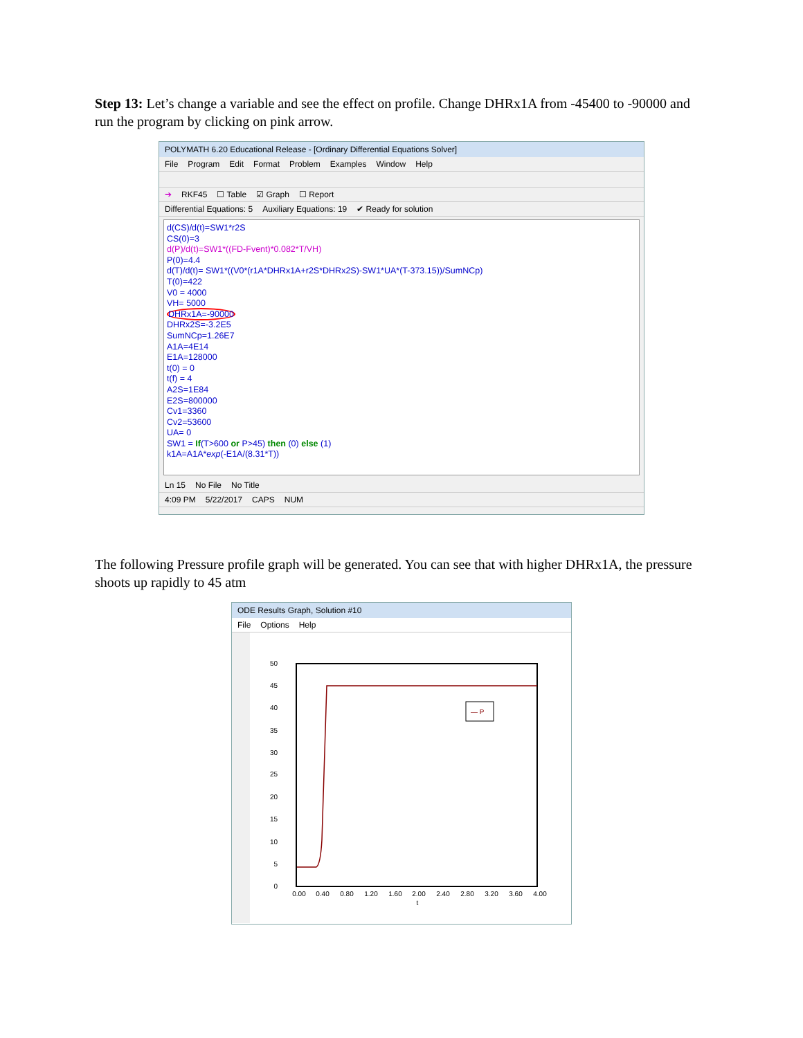Step 13: Let’s change a variable and see the effect on profile. Change DHRx1A from -45400 to -90000 and run the program by clicking on pink arrow.
POLYMATH 6.20 Educational Release - [Ordinary Differential Equations Solver]
File Program Edit Format Problem Examples Window Help
➔ RKF45 ☐ Table ☑ Graph ☐ Report
Differential Equations: 5 Auxiliary Equations: 19 ✔ Ready for solution
d(CS)/d(t)=SW1*r2S
CS(0)=3
d(P)/d(t)=SW1*((FD-Fvent)*0.082*T/VH)
P(0)=4.4
d(T)/d(t)= SW1*((V0*(r1A*DHRx1A+r2S*DHRx2S)-SW1*UA*(T-373.15))/SumNCp)
T(0)=422
V0 = 4000
VH= 5000
DHRx1A=-90000
DHRx2S=-3.2E5
SumNCp=1.26E7
A1A=4E14
E1A=128000
t(0) = 0
t(f) = 4
A2S=1E84
E2S=800000
Cv1=3360
Cv2=53600
UA= 0
SW1 = If(T>600 or P>45) then (0) else (1)
k1A=A1A*exp(-E1A/(8.31*T))
Ln 15 No File No Title
4:09 PM 5/22/2017 CAPS NUM
The following Pressure profile graph will be generated. You can see that with higher DHRx1A, the pressure shoots up rapidly to 45 atm
ODE Results Graph, Solution #10
File Options Help
50
45
40
35
30
25
20
15
10
5
0
0.00
0.40
0.80
1.20
1.60
2.00
2.40
2.80
3.20
3.60
4.00
t
— P